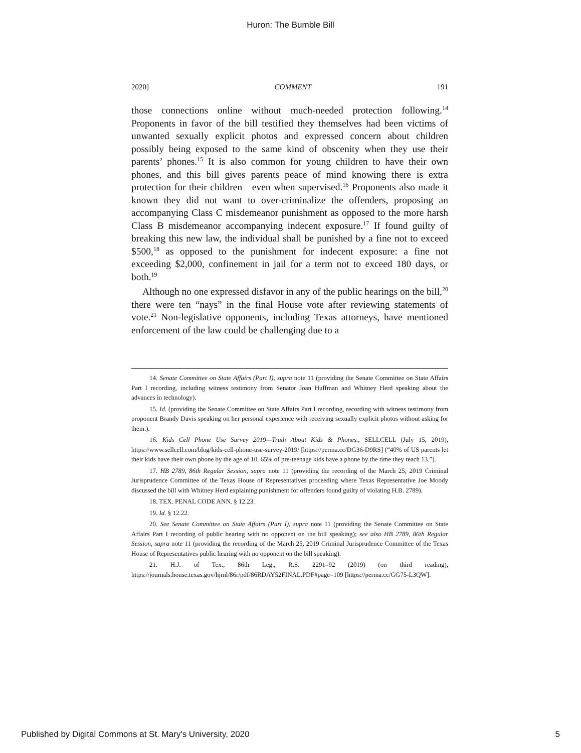Huron: The Bumble Bill
2020] COMMENT 191
those connections online without much-needed protection following.<sup>14</sup> Proponents in favor of the bill testified they themselves had been victims of unwanted sexually explicit photos and expressed concern about children possibly being exposed to the same kind of obscenity when they use their parents’ phones.<sup>15</sup> It is also common for young children to have their own phones, and this bill gives parents peace of mind knowing there is extra protection for their children—even when supervised.<sup>16</sup> Proponents also made it known they did not want to over-criminalize the offenders, proposing an accompanying Class C misdemeanor punishment as opposed to the more harsh Class B misdemeanor accompanying indecent exposure.<sup>17</sup> If found guilty of breaking this new law, the individual shall be punished by a fine not to exceed $500,<sup>18</sup> as opposed to the punishment for indecent exposure: a fine not exceeding $2,000, confinement in jail for a term not to exceed 180 days, or both.<sup>19</sup>
Although no one expressed disfavor in any of the public hearings on the bill,<sup>20</sup> there were ten “nays” in the final House vote after reviewing statements of vote.<sup>21</sup> Non-legislative opponents, including Texas attorneys, have mentioned enforcement of the law could be challenging due to a
14. Senate Committee on State Affairs (Part I), supra note 11 (providing the Senate Committee on State Affairs Part I recording, including witness testimony from Senator Joan Huffman and Whitney Herd speaking about the advances in technology).
15. Id. (providing the Senate Committee on State Affairs Part I recording, recording with witness testimony from proponent Brandy Davis speaking on her personal experience with receiving sexually explicit photos without asking for them.).
16. Kids Cell Phone Use Survey 2019—Truth About Kids & Phones., SELLCELL (July 15, 2019), https://www.sellcell.com/blog/kids-cell-phone-use-survey-2019/ [https://perma.cc/DG36-D9RS] (“40% of US parents let their kids have their own phone by the age of 10. 65% of pre-teenage kids have a phone by the time they reach 13.”).
17. HB 2789, 86th Regular Session, supra note 11 (providing the recording of the March 25, 2019 Criminal Jurisprudence Committee of the Texas House of Representatives proceeding where Texas Representative Joe Moody discussed the bill with Whitney Herd explaining punishment for offenders found guilty of violating H.B. 2789).
18. TEX. PENAL CODE ANN. § 12.23.
19. Id. § 12.22.
20. See Senate Committee on State Affairs (Part I), supra note 11 (providing the Senate Committee on State Affairs Part I recording of public hearing with no opponent on the bill speaking); see also HB 2789, 86th Regular Session, supra note 11 (providing the recording of the March 25, 2019 Criminal Jurisprudence Committee of the Texas House of Representatives public hearing with no opponent on the bill speaking).
21. H.J. of Tex., 86th Leg., R.S. 2291–92 (2019) (on third reading), https://journals.house.texas.gov/hjrnl/86r/pdf/86RDAY52FINAL.PDF#page=109 [https://perma.cc/GG75-L3QW].
Published by Digital Commons at St. Mary's University, 2020 5